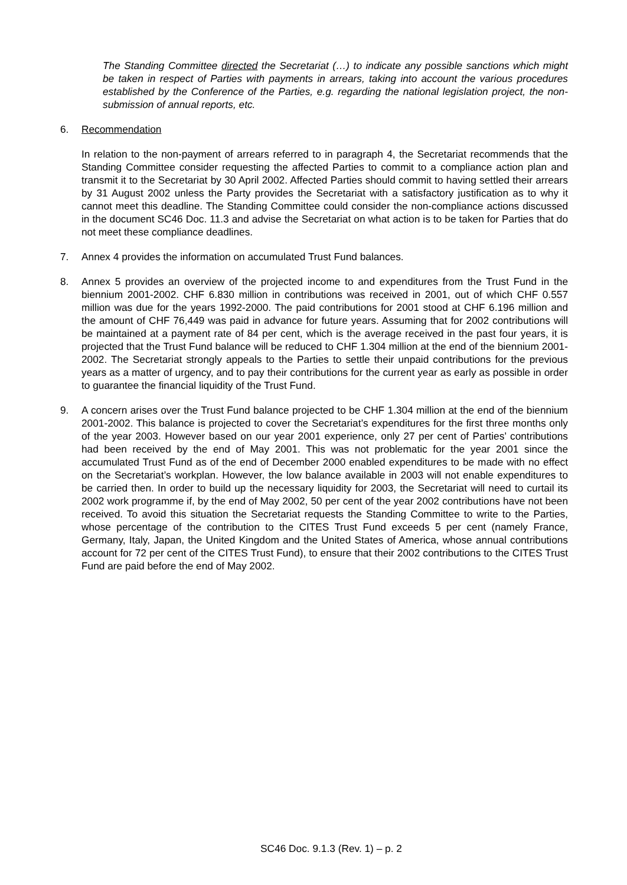The Standing Committee directed the Secretariat (…) to indicate any possible sanctions which might be taken in respect of Parties with payments in arrears, taking into account the various procedures established by the Conference of the Parties, e.g. regarding the national legislation project, the non-submission of annual reports, etc.
6. Recommendation
In relation to the non-payment of arrears referred to in paragraph 4, the Secretariat recommends that the Standing Committee consider requesting the affected Parties to commit to a compliance action plan and transmit it to the Secretariat by 30 April 2002. Affected Parties should commit to having settled their arrears by 31 August 2002 unless the Party provides the Secretariat with a satisfactory justification as to why it cannot meet this deadline. The Standing Committee could consider the non-compliance actions discussed in the document SC46 Doc. 11.3 and advise the Secretariat on what action is to be taken for Parties that do not meet these compliance deadlines.
7. Annex 4 provides the information on accumulated Trust Fund balances.
8. Annex 5 provides an overview of the projected income to and expenditures from the Trust Fund in the biennium 2001-2002. CHF 6.830 million in contributions was received in 2001, out of which CHF 0.557 million was due for the years 1992-2000. The paid contributions for 2001 stood at CHF 6.196 million and the amount of CHF 76,449 was paid in advance for future years. Assuming that for 2002 contributions will be maintained at a payment rate of 84 per cent, which is the average received in the past four years, it is projected that the Trust Fund balance will be reduced to CHF 1.304 million at the end of the biennium 2001-2002. The Secretariat strongly appeals to the Parties to settle their unpaid contributions for the previous years as a matter of urgency, and to pay their contributions for the current year as early as possible in order to guarantee the financial liquidity of the Trust Fund.
9. A concern arises over the Trust Fund balance projected to be CHF 1.304 million at the end of the biennium 2001-2002. This balance is projected to cover the Secretariat’s expenditures for the first three months only of the year 2003. However based on our year 2001 experience, only 27 per cent of Parties’ contributions had been received by the end of May 2001. This was not problematic for the year 2001 since the accumulated Trust Fund as of the end of December 2000 enabled expenditures to be made with no effect on the Secretariat’s workplan. However, the low balance available in 2003 will not enable expenditures to be carried then. In order to build up the necessary liquidity for 2003, the Secretariat will need to curtail its 2002 work programme if, by the end of May 2002, 50 per cent of the year 2002 contributions have not been received. To avoid this situation the Secretariat requests the Standing Committee to write to the Parties, whose percentage of the contribution to the CITES Trust Fund exceeds 5 per cent (namely France, Germany, Italy, Japan, the United Kingdom and the United States of America, whose annual contributions account for 72 per cent of the CITES Trust Fund), to ensure that their 2002 contributions to the CITES Trust Fund are paid before the end of May 2002.
SC46 Doc. 9.1.3 (Rev. 1) – p. 2